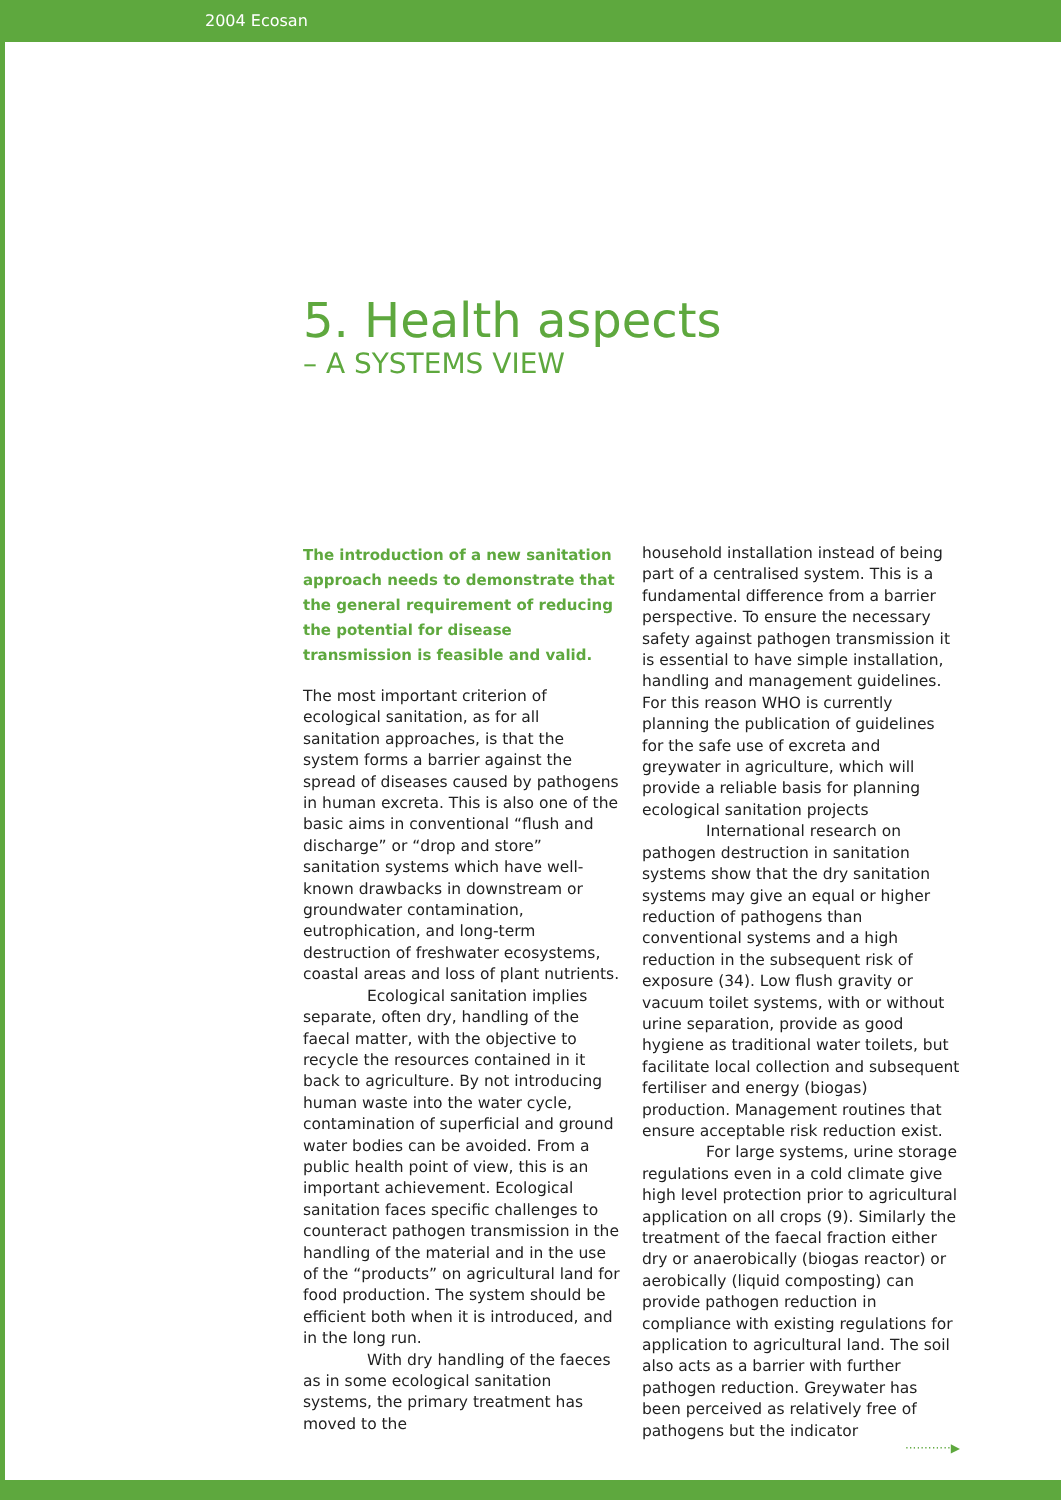2004 Ecosan
5. Health aspects
– A SYSTEMS VIEW
The introduction of a new sanitation approach needs to demonstrate that the general requirement of reducing the potential for disease transmission is feasible and valid.
The most important criterion of ecological sanitation, as for all sanitation approaches, is that the system forms a barrier against the spread of diseases caused by pathogens in human excreta. This is also one of the basic aims in conventional “flush and discharge” or “drop and store” sanitation systems which have well-known drawbacks in downstream or groundwater contamination, eutrophication, and long-term destruction of freshwater ecosystems, coastal areas and loss of plant nutrients.
Ecological sanitation implies separate, often dry, handling of the faecal matter, with the objective to recycle the resources contained in it back to agriculture. By not introducing human waste into the water cycle, contamination of superficial and ground water bodies can be avoided. From a public health point of view, this is an important achievement. Ecological sanitation faces specific challenges to counteract pathogen transmission in the handling of the material and in the use of the “products” on agricultural land for food production. The system should be efficient both when it is introduced, and in the long run.
With dry handling of the faeces as in some ecological sanitation systems, the primary treatment has moved to the
household installation instead of being part of a centralised system. This is a fundamental difference from a barrier perspective. To ensure the necessary safety against pathogen transmission it is essential to have simple installation, handling and management guidelines. For this reason WHO is currently planning the publication of guidelines for the safe use of excreta and greywater in agriculture, which will provide a reliable basis for planning ecological sanitation projects
International research on pathogen destruction in sanitation systems show that the dry sanitation systems may give an equal or higher reduction of pathogens than conventional systems and a high reduction in the subsequent risk of exposure (34). Low flush gravity or vacuum toilet systems, with or without urine separation, provide as good hygiene as traditional water toilets, but facilitate local collection and subsequent fertiliser and energy (biogas) production. Management routines that ensure acceptable risk reduction exist.
For large systems, urine storage regulations even in a cold climate give high level protection prior to agricultural application on all crops (9). Similarly the treatment of the faecal fraction either dry or anaerobically (biogas reactor) or aerobically (liquid composting) can provide pathogen reduction in compliance with existing regulations for application to agricultural land. The soil also acts as a barrier with further pathogen reduction. Greywater has been perceived as relatively free of pathogens but the indicator
············▶